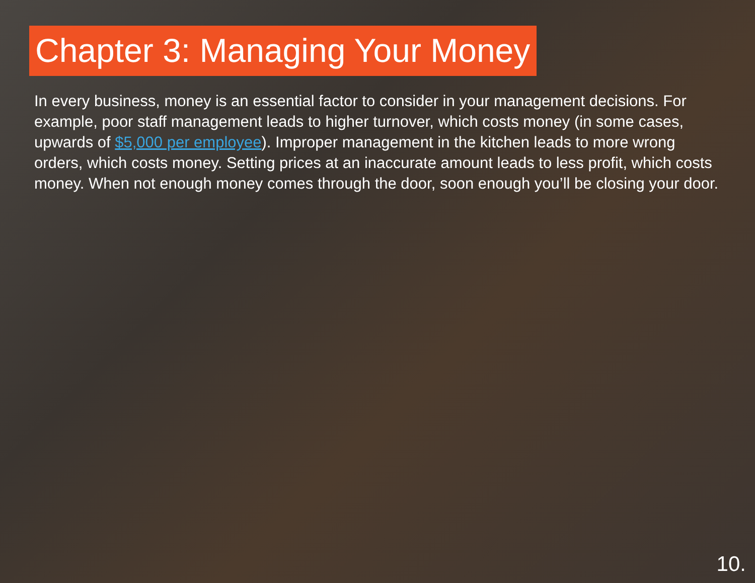Chapter 3: Managing Your Money
In every business, money is an essential factor to consider in your management decisions. For example, poor staff management leads to higher turnover, which costs money (in some cases, upwards of $5,000 per employee). Improper management in the kitchen leads to more wrong orders, which costs money. Setting prices at an inaccurate amount leads to less profit, which costs money. When not enough money comes through the door, soon enough you’ll be closing your door.
10.